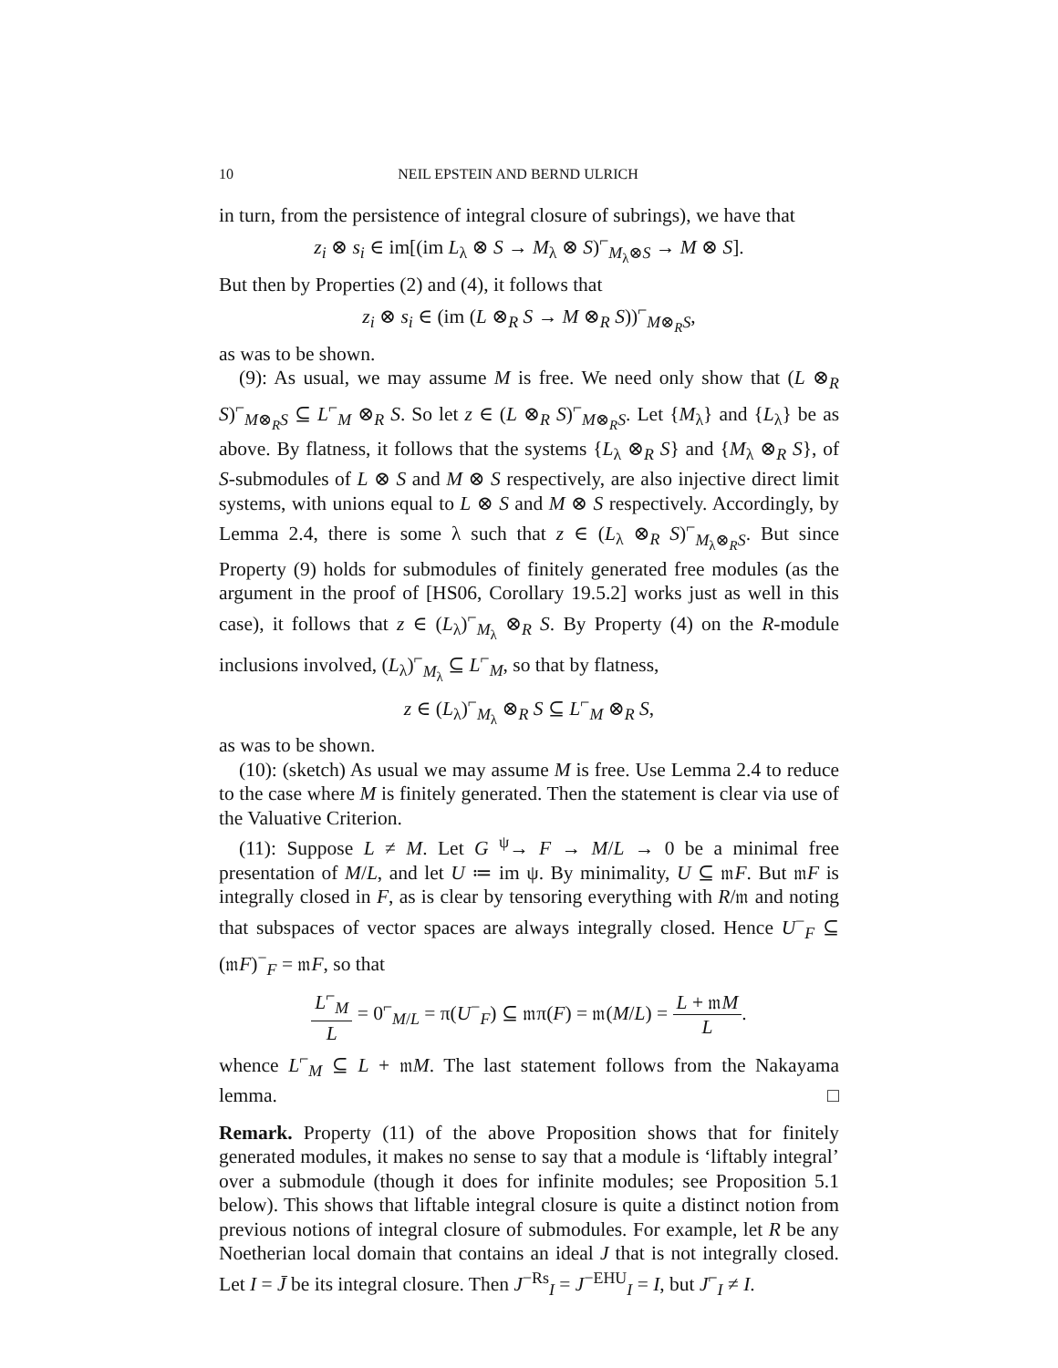10 NEIL EPSTEIN AND BERND ULRICH
in turn, from the persistence of integral closure of subrings), we have that
z<sub>i</sub> ⊗ s<sub>i</sub> ∈ im[(im L<sub>λ</sub> ⊗ S → M<sub>λ</sub> ⊗ S)<sup>⌐</sup><sub>M<sub>λ</sub>⊗S</sub> → M ⊗ S].
But then by Properties (2) and (4), it follows that
z<sub>i</sub> ⊗ s<sub>i</sub> ∈ (im (L ⊗<sub>R</sub> S → M ⊗<sub>R</sub> S))<sup>⌐</sup><sub>M⊗<sub>R</sub>S</sub>,
as was to be shown.
(9): As usual, we may assume M is free. We need only show that (L ⊗<sub>R</sub> S)<sup>⌐</sup><sub>M⊗<sub>R</sub>S</sub> ⊆ L<sup>⌐</sup><sub>M</sub> ⊗<sub>R</sub> S. So let z ∈ (L ⊗<sub>R</sub> S)<sup>⌐</sup><sub>M⊗<sub>R</sub>S</sub>. Let {M<sub>λ</sub>} and {L<sub>λ</sub>} be as above. By flatness, it follows that the systems {L<sub>λ</sub> ⊗<sub>R</sub> S} and {M<sub>λ</sub> ⊗<sub>R</sub> S}, of S-submodules of L ⊗ S and M ⊗ S respectively, are also injective direct limit systems, with unions equal to L ⊗ S and M ⊗ S respectively. Accordingly, by Lemma 2.4, there is some λ such that z ∈ (L<sub>λ</sub> ⊗<sub>R</sub> S)<sup>⌐</sup><sub>M<sub>λ</sub>⊗<sub>R</sub>S</sub>. But since Property (9) holds for submodules of finitely generated free modules (as the argument in the proof of [HS06, Corollary 19.5.2] works just as well in this case), it follows that z ∈ (L<sub>λ</sub>)<sup>⌐</sup><sub>M<sub>λ</sub></sub> ⊗<sub>R</sub> S. By Property (4) on the R-module inclusions involved, (L<sub>λ</sub>)<sup>⌐</sup><sub>M<sub>λ</sub></sub> ⊆ L<sup>⌐</sup><sub>M</sub>, so that by flatness,
z ∈ (L<sub>λ</sub>)<sup>⌐</sup><sub>M<sub>λ</sub></sub> ⊗<sub>R</sub> S ⊆ L<sup>⌐</sup><sub>M</sub> ⊗<sub>R</sub> S,
as was to be shown.
(10): (sketch) As usual we may assume M is free. Use Lemma 2.4 to reduce to the case where M is finitely generated. Then the statement is clear via use of the Valuative Criterion.
(11): Suppose L ≠ M. Let G <sup>ψ</sup>→ F → M/L → 0 be a minimal free presentation of M/L, and let U ≔ im ψ. By minimality, U ⊆ 𝔪F. But 𝔪F is integrally closed in F, as is clear by tensoring everything with R/𝔪 and noting that subspaces of vector spaces are always integrally closed. Hence U<sup>−</sup><sub>F</sub> ⊆ (𝔪F)<sup>−</sup><sub>F</sub> = 𝔪F, so that
L<sup>⌐</sup><sub>M</sub> L = 0<sup>⌐</sup><sub>M/L</sub> = π(U<sup>−</sup><sub>F</sub>) ⊆ 𝔪π(F) = 𝔪(M/L) = L + 𝔪M L.
whence L<sup>⌐</sup><sub>M</sub> ⊆ L + 𝔪M. The last statement follows from the Nakayama lemma. □
Remark. Property (11) of the above Proposition shows that for finitely generated modules, it makes no sense to say that a module is ‘liftably integral’ over a submodule (though it does for infinite modules; see Proposition 5.1 below). This shows that liftable integral closure is quite a distinct notion from previous notions of integral closure of submodules. For example, let R be any Noetherian local domain that contains an ideal J that is not integrally closed. Let I = J̄ be its integral closure. Then J<sup>−Rs</sup><sub>I</sub> = J<sup>−EHU</sup><sub>I</sub> = I, but J<sup>⌐</sup><sub>I</sub> ≠ I.